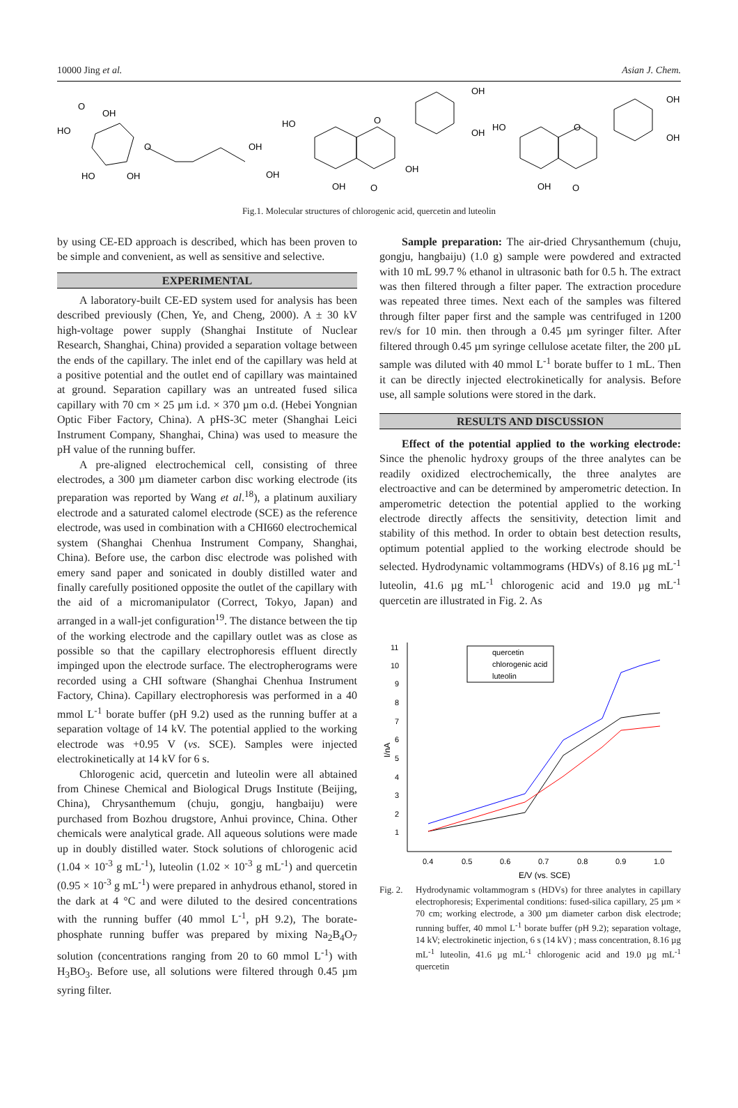10000 Jing et al. Asian J. Chem.
HO
OH
O
HO
OH
O
OH
OH
HO
OH
OH
O
OH
OH
O
HO
OH
OH
O
OH
O
Fig.1. Molecular structures of chlorogenic acid, quercetin and luteolin
by using CE-ED approach is described, which has been proven to be simple and convenient, as well as sensitive and selective.
EXPERIMENTAL
A laboratory-built CE-ED system used for analysis has been described previously (Chen, Ye, and Cheng, 2000). A ± 30 kV high-voltage power supply (Shanghai Institute of Nuclear Research, Shanghai, China) provided a separation voltage between the ends of the capillary. The inlet end of the capillary was held at a positive potential and the outlet end of capillary was maintained at ground. Separation capillary was an untreated fused silica capillary with 70 cm × 25 µm i.d. × 370 µm o.d. (Hebei Yongnian Optic Fiber Factory, China). A pHS-3C meter (Shanghai Leici Instrument Company, Shanghai, China) was used to measure the pH value of the running buffer.
A pre-aligned electrochemical cell, consisting of three electrodes, a 300 µm diameter carbon disc working electrode (its preparation was reported by Wang et al.<sup>18</sup>), a platinum auxiliary electrode and a saturated calomel electrode (SCE) as the reference electrode, was used in combination with a CHI660 electrochemical system (Shanghai Chenhua Instrument Company, Shanghai, China). Before use, the carbon disc electrode was polished with emery sand paper and sonicated in doubly distilled water and finally carefully positioned opposite the outlet of the capillary with the aid of a micromanipulator (Correct, Tokyo, Japan) and arranged in a wall-jet configuration<sup>19</sup>. The distance between the tip of the working electrode and the capillary outlet was as close as possible so that the capillary electrophoresis effluent directly impinged upon the electrode surface. The electropherograms were recorded using a CHI software (Shanghai Chenhua Instrument Factory, China). Capillary electrophoresis was performed in a 40 mmol L<sup>-1</sup> borate buffer (pH 9.2) used as the running buffer at a separation voltage of 14 kV. The potential applied to the working electrode was +0.95 V (vs. SCE). Samples were injected electrokinetically at 14 kV for 6 s.
Chlorogenic acid, quercetin and luteolin were all abtained from Chinese Chemical and Biological Drugs Institute (Beijing, China), Chrysanthemum (chuju, gongju, hangbaiju) were purchased from Bozhou drugstore, Anhui province, China. Other chemicals were analytical grade. All aqueous solutions were made up in doubly distilled water. Stock solutions of chlorogenic acid (1.04 × 10<sup>-3</sup> g mL<sup>-1</sup>), luteolin (1.02 × 10<sup>-3</sup> g mL<sup>-1</sup>) and quercetin (0.95 × 10<sup>-3</sup> g mL<sup>-1</sup>) were prepared in anhydrous ethanol, stored in the dark at 4 °C and were diluted to the desired concentrations with the running buffer (40 mmol L<sup>-1</sup>, pH 9.2), The borate-phosphate running buffer was prepared by mixing Na<sub>2</sub>B<sub>4</sub>O<sub>7</sub> solution (concentrations ranging from 20 to 60 mmol L<sup>-1</sup>) with H<sub>3</sub>BO<sub>3</sub>. Before use, all solutions were filtered through 0.45 µm syring filter.
Sample preparation: The air-dried Chrysanthemum (chuju, gongju, hangbaiju) (1.0 g) sample were powdered and extracted with 10 mL 99.7 % ethanol in ultrasonic bath for 0.5 h. The extract was then filtered through a filter paper. The extraction procedure was repeated three times. Next each of the samples was filtered through filter paper first and the sample was centrifuged in 1200 rev/s for 10 min. then through a 0.45 µm syringer filter. After filtered through 0.45 µm syringe cellulose acetate filter, the 200 µL sample was diluted with 40 mmol L<sup>-1</sup> borate buffer to 1 mL. Then it can be directly injected electrokinetically for analysis. Before use, all sample solutions were stored in the dark.
RESULTS AND DISCUSSION
Effect of the potential applied to the working electrode: Since the phenolic hydroxy groups of the three analytes can be readily oxidized electrochemically, the three analytes are electroactive and can be determined by amperometric detection. In amperometric detection the potential applied to the working electrode directly affects the sensitivity, detection limit and stability of this method. In order to obtain best detection results, optimum potential applied to the working electrode should be selected. Hydrodynamic voltammograms (HDVs) of 8.16 µg mL<sup>-1</sup> luteolin, 41.6 µg mL<sup>-1</sup> chlorogenic acid and 19.0 µg mL<sup>-1</sup> quercetin are illustrated in Fig. 2. As
1
2
3
4
5
6
7
8
9
10
11
0.4
0.5
0.6
0.7
0.8
0.9
1.0
E/V (vs. SCE)
I/nA
quercetin
chlorogenic acid
luteolin
Fig. 2. Hydrodynamic voltammogram s (HDVs) for three analytes in capillary electrophoresis; Experimental conditions: fused-silica capillary, 25 µm × 70 cm; working electrode, a 300 µm diameter carbon disk electrode; running buffer, 40 mmol L<sup>-1</sup> borate buffer (pH 9.2); separation voltage, 14 kV; electrokinetic injection, 6 s (14 kV) ; mass concentration, 8.16 µg mL<sup>-1</sup> luteolin, 41.6 µg mL<sup>-1</sup> chlorogenic acid and 19.0 µg mL<sup>-1</sup> quercetin